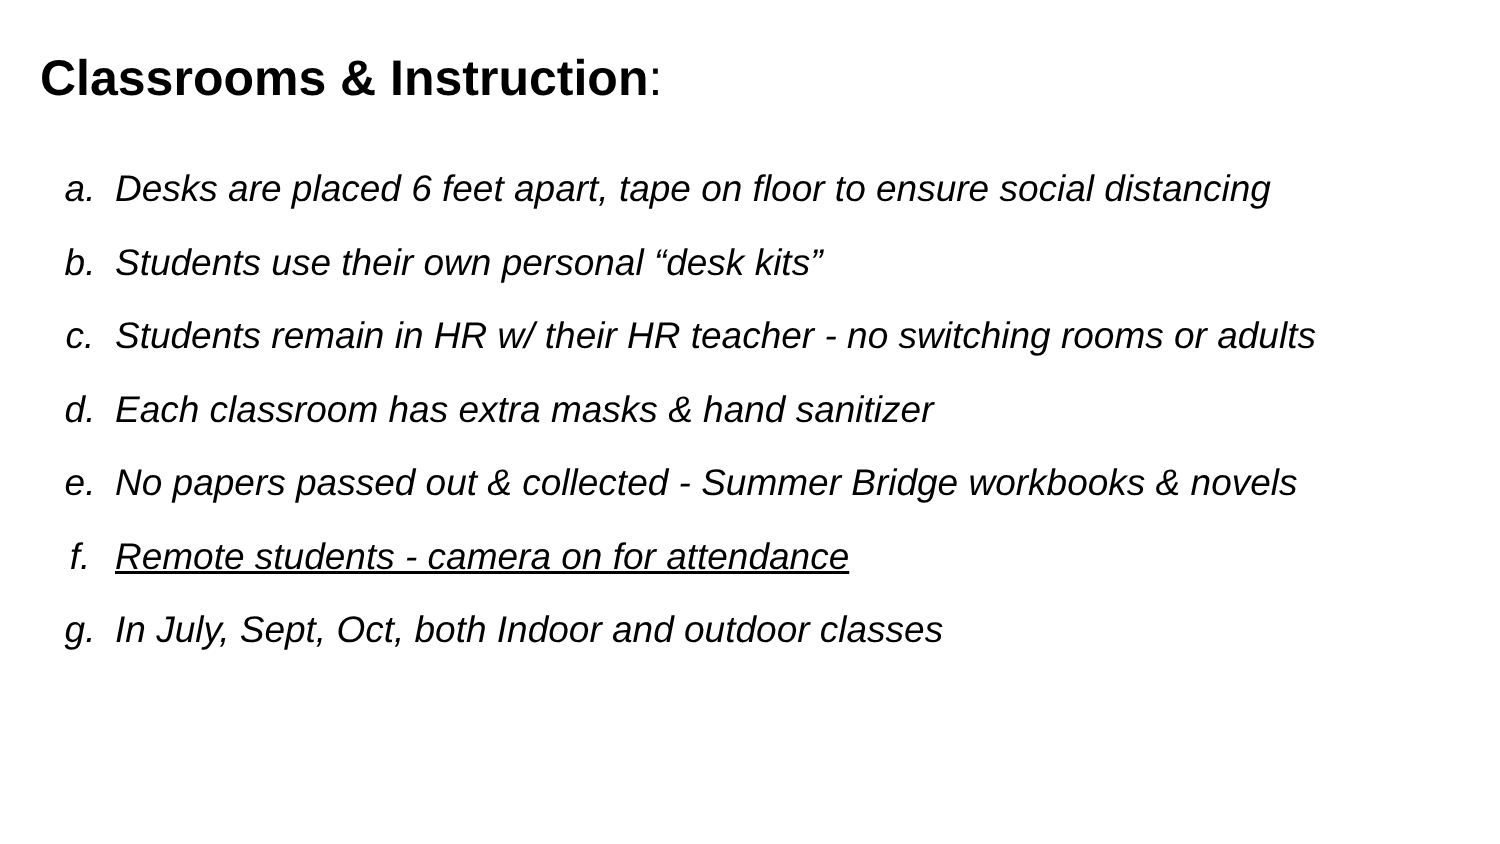Classrooms & Instruction:
a. Desks are placed 6 feet apart, tape on floor to ensure social distancing
b. Students use their own personal “desk kits”
c. Students remain in HR w/ their HR teacher - no switching rooms or adults
d. Each classroom has extra masks & hand sanitizer
e. No papers passed out & collected - Summer Bridge workbooks & novels
f. Remote students - camera on for attendance
g. In July, Sept, Oct, both Indoor and outdoor classes